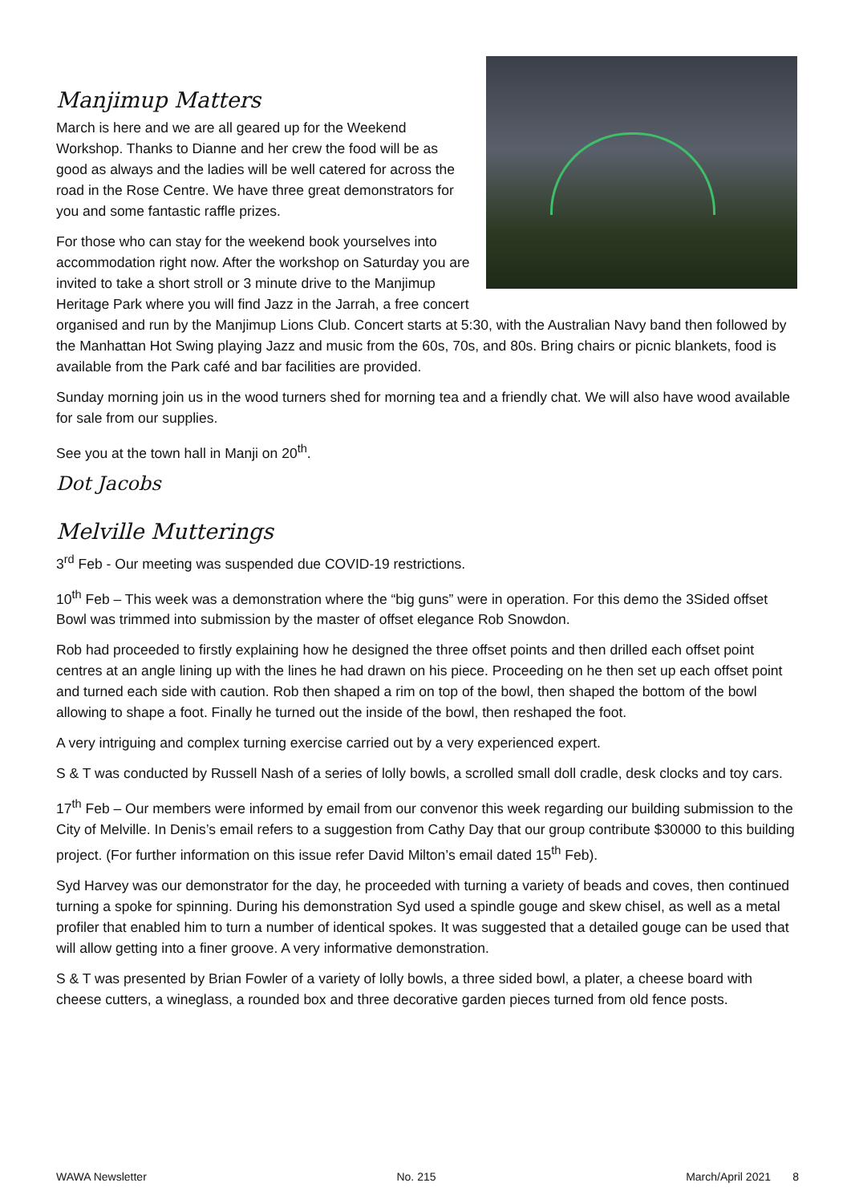Manjimup Matters
March is here and we are all geared up for the Weekend Workshop. Thanks to Dianne and her crew the food will be as good as always and the ladies will be well catered for across the road in the Rose Centre. We have three great demonstrators for you and some fantastic raffle prizes.
For those who can stay for the weekend book yourselves into accommodation right now. After the workshop on Saturday you are invited to take a short stroll or 3 minute drive to the Manjimup Heritage Park where you will find Jazz in the Jarrah, a free concert organised and run by the Manjimup Lions Club. Concert starts at 5:30, with the Australian Navy band then followed by the Manhattan Hot Swing playing Jazz and music from the 60s, 70s, and 80s. Bring chairs or picnic blankets, food is available from the Park café and bar facilities are provided.
Sunday morning join us in the wood turners shed for morning tea and a friendly chat. We will also have wood available for sale from our supplies.
See you at the town hall in Manji on 20<sup>th</sup>.
Dot Jacobs
Melville Mutterings
3<sup>rd</sup> Feb - Our meeting was suspended due COVID-19 restrictions.
10<sup>th</sup> Feb – This week was a demonstration where the “big guns” were in operation. For this demo the 3Sided offset Bowl was trimmed into submission by the master of offset elegance Rob Snowdon.
Rob had proceeded to firstly explaining how he designed the three offset points and then drilled each offset point centres at an angle lining up with the lines he had drawn on his piece. Proceeding on he then set up each offset point and turned each side with caution. Rob then shaped a rim on top of the bowl, then shaped the bottom of the bowl allowing to shape a foot. Finally he turned out the inside of the bowl, then reshaped the foot.
A very intriguing and complex turning exercise carried out by a very experienced expert.
S & T was conducted by Russell Nash of a series of lolly bowls, a scrolled small doll cradle, desk clocks and toy cars.
17<sup>th</sup> Feb – Our members were informed by email from our convenor this week regarding our building submission to the City of Melville. In Denis’s email refers to a suggestion from Cathy Day that our group contribute $30000 to this building project. (For further information on this issue refer David Milton’s email dated 15<sup>th</sup> Feb).
Syd Harvey was our demonstrator for the day, he proceeded with turning a variety of beads and coves, then continued turning a spoke for spinning. During his demonstration Syd used a spindle gouge and skew chisel, as well as a metal profiler that enabled him to turn a number of identical spokes. It was suggested that a detailed gouge can be used that will allow getting into a finer groove. A very informative demonstration.
S & T was presented by Brian Fowler of a variety of lolly bowls, a three sided bowl, a plater, a cheese board with cheese cutters, a wineglass, a rounded box and three decorative garden pieces turned from old fence posts.
WAWA Newsletter No. 215 March/April 2021 8